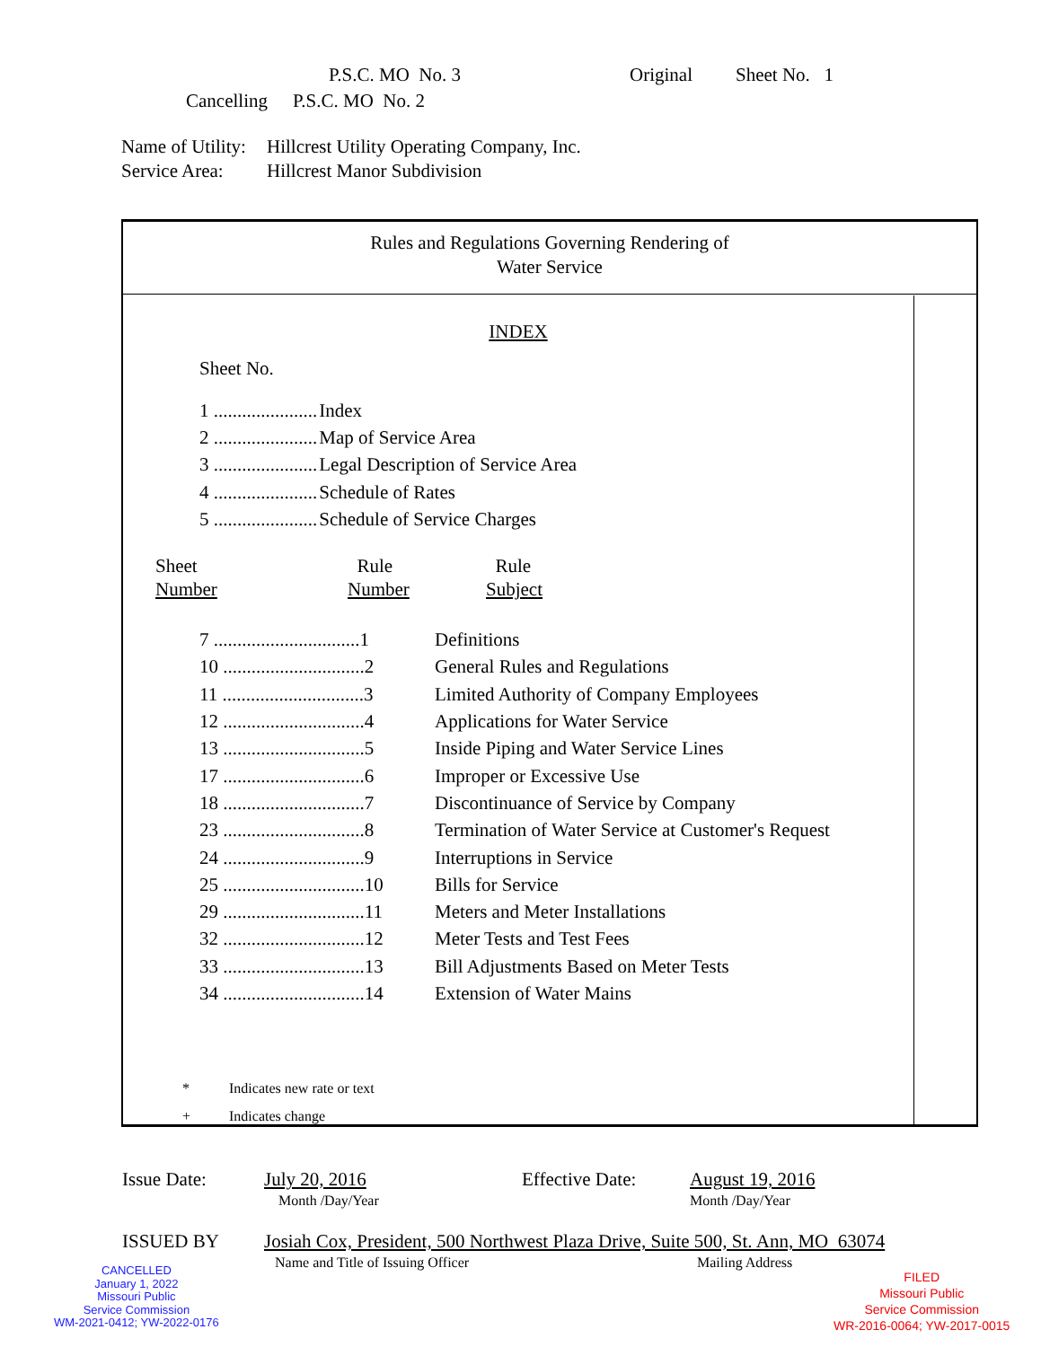| | P.S.C. MO No. 3 | Original | Sheet No. 1 |
| Cancelling | P.S.C. MO No. 2 | | |
Name of Utility: Hillcrest Utility Operating Company, Inc.
Service Area: Hillcrest Manor Subdivision
Rules and Regulations Governing Rendering of
Water Service
INDEX
Sheet No.
| 1 ...................... | Index |
| 2 ...................... | Map of Service Area |
| 3 ...................... | Legal Description of Service Area |
| 4 ...................... | Schedule of Rates |
| 5 ...................... | Schedule of Service Charges |
| Sheet Number | Rule Number | Rule Subject |
| 7 ...............................1 | Definitions |
| 10 ..............................2 | General Rules and Regulations |
| 11 ..............................3 | Limited Authority of Company Employees |
| 12 ..............................4 | Applications for Water Service |
| 13 ..............................5 | Inside Piping and Water Service Lines |
| 17 ..............................6 | Improper or Excessive Use |
| 18 ..............................7 | Discontinuance of Service by Company |
| 23 ..............................8 | Termination of Water Service at Customer's Request |
| 24 ..............................9 | Interruptions in Service |
| 25 ..............................10 | Bills for Service |
| 29 ..............................11 | Meters and Meter Installations |
| 32 ..............................12 | Meter Tests and Test Fees |
| 33 ..............................13 | Bill Adjustments Based on Meter Tests |
| 34 ..............................14 | Extension of Water Mains |
| * | Indicates new rate or text |
| + | Indicates change |
| Issue Date: | July 20, 2016 | Effective Date: | August 19, 2016 |
| | Month /Day/Year | | Month /Day/Year |
| ISSUED BY | Josiah Cox, President, 500 Northwest Plaza Drive, Suite 500, St. Ann, MO 63074 | |
| | Name and Title of Issuing Officer | Mailing Address |
CANCELLED
January 1, 2022
Missouri Public
Service Commission
WM-2021-0412; YW-2022-0176
FILED
Missouri Public
Service Commission
WR-2016-0064; YW-2017-0015